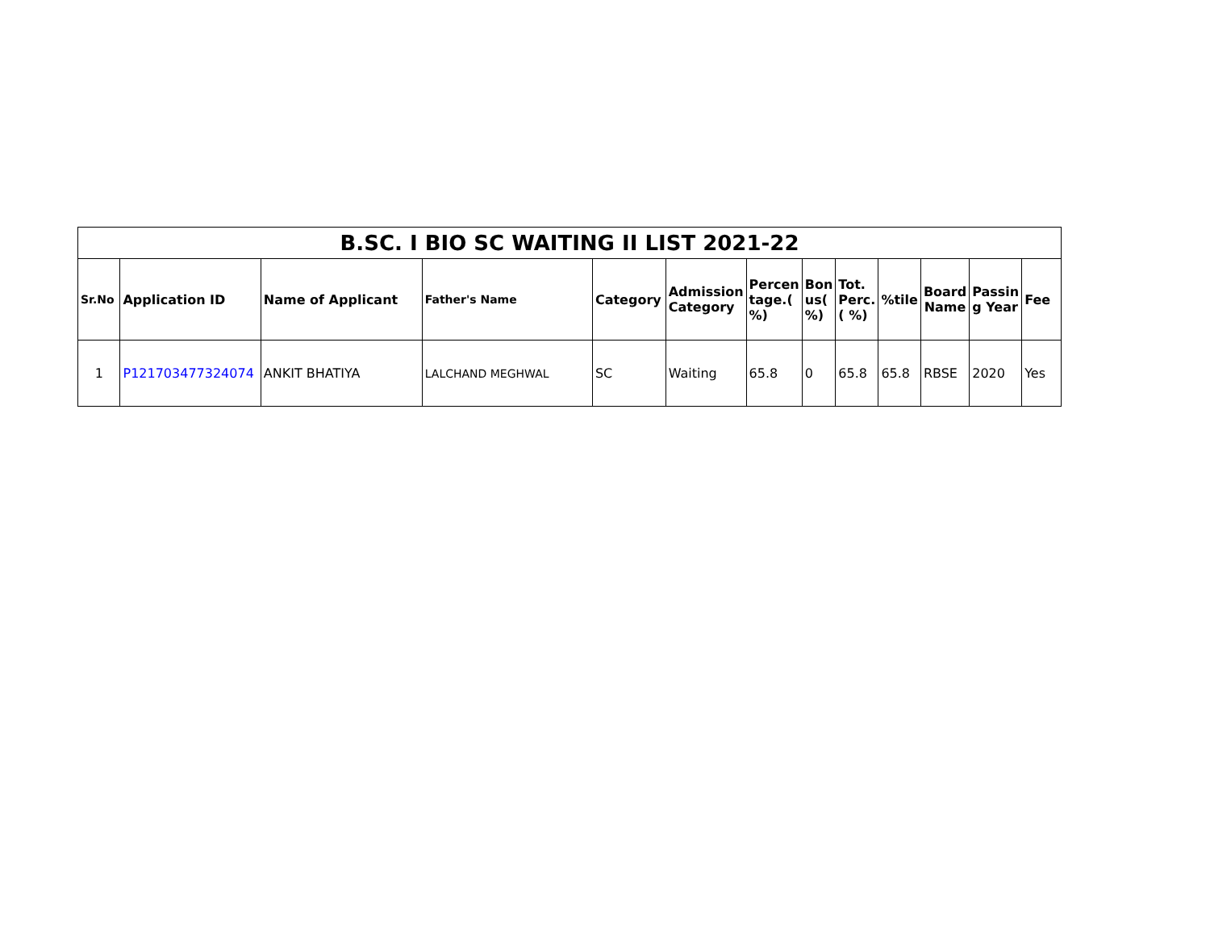| B.SC. I BIO SC WAITING II LIST 2021-22 | | | | | | | | | | | | |
| Sr.No | Application ID | Name of Applicant | Father's Name | Category | Admission Category | Percen tage.( %) | Bon us( %) | Tot. Perc.( %) | %tile | Board Name | Passin g Year | Fee |
| 1 | P121703477324074 | ANKIT BHATIYA | LALCHAND MEGHWAL | SC | Waiting | 65.8 | 0 | 65.8 | 65.8 | RBSE | 2020 | Yes |